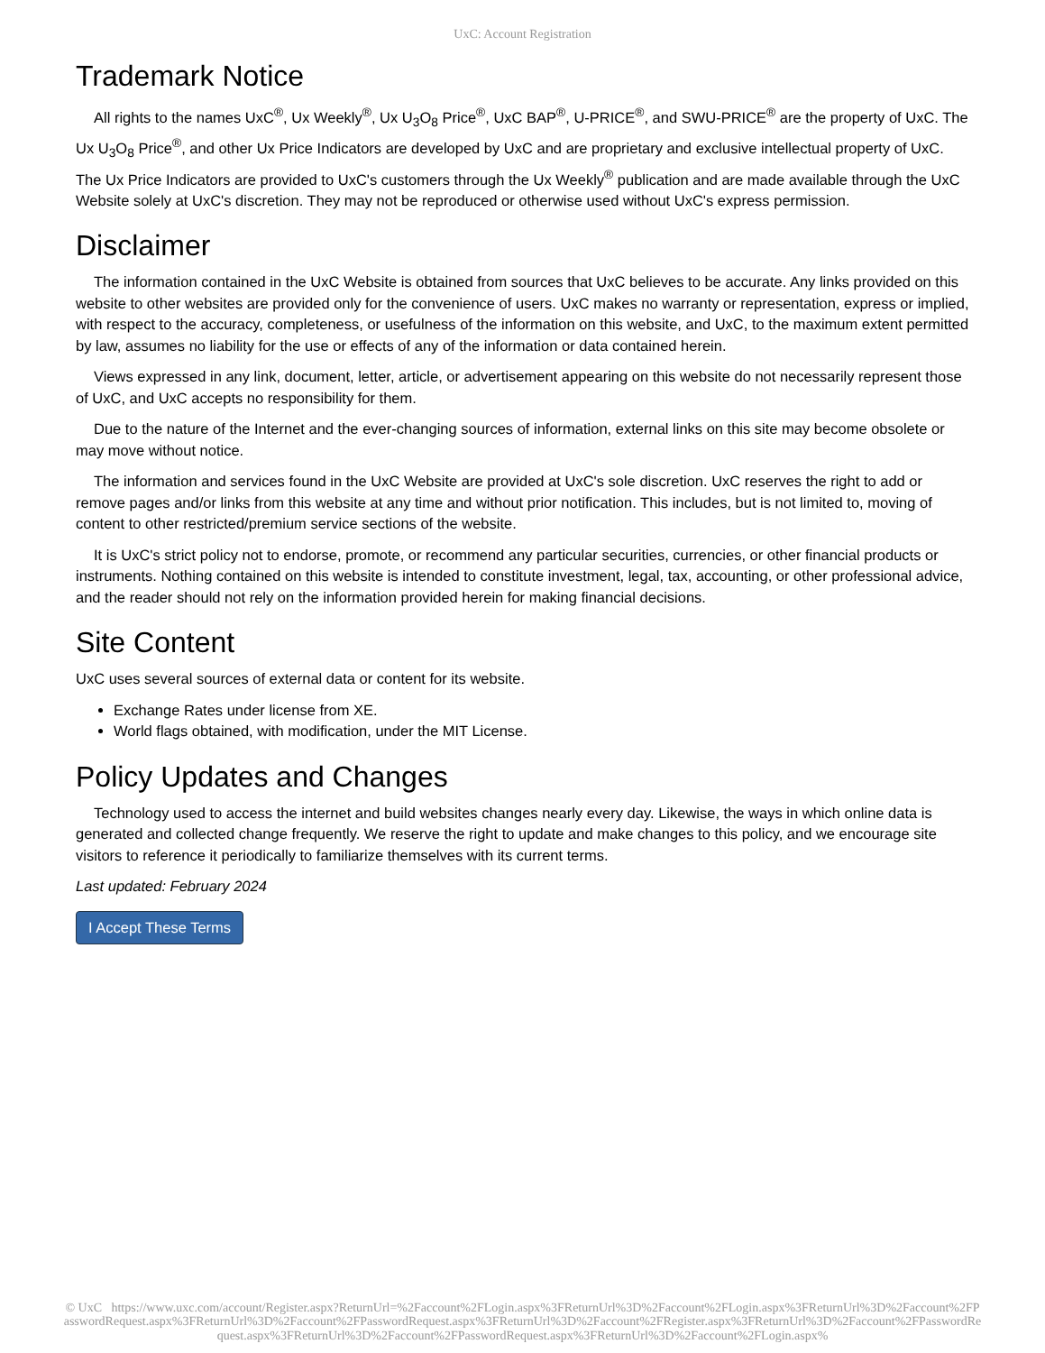UxC: Account Registration
Trademark Notice
All rights to the names UxC<sup>®</sup>, Ux Weekly<sup>®</sup>, Ux U<sub>3</sub>O<sub>8</sub> Price<sup>®</sup>, UxC BAP<sup>®</sup>, U-PRICE<sup>®</sup>, and SWU-PRICE<sup>®</sup> are the property of UxC. The Ux U<sub>3</sub>O<sub>8</sub> Price<sup>®</sup>, and other Ux Price Indicators are developed by UxC and are proprietary and exclusive intellectual property of UxC. The Ux Price Indicators are provided to UxC's customers through the Ux Weekly<sup>®</sup> publication and are made available through the UxC Website solely at UxC's discretion. They may not be reproduced or otherwise used without UxC's express permission.
Disclaimer
The information contained in the UxC Website is obtained from sources that UxC believes to be accurate. Any links provided on this website to other websites are provided only for the convenience of users. UxC makes no warranty or representation, express or implied, with respect to the accuracy, completeness, or usefulness of the information on this website, and UxC, to the maximum extent permitted by law, assumes no liability for the use or effects of any of the information or data contained herein.
Views expressed in any link, document, letter, article, or advertisement appearing on this website do not necessarily represent those of UxC, and UxC accepts no responsibility for them.
Due to the nature of the Internet and the ever-changing sources of information, external links on this site may become obsolete or may move without notice.
The information and services found in the UxC Website are provided at UxC's sole discretion. UxC reserves the right to add or remove pages and/or links from this website at any time and without prior notification. This includes, but is not limited to, moving of content to other restricted/premium service sections of the website.
It is UxC's strict policy not to endorse, promote, or recommend any particular securities, currencies, or other financial products or instruments. Nothing contained on this website is intended to constitute investment, legal, tax, accounting, or other professional advice, and the reader should not rely on the information provided herein for making financial decisions.
Site Content
UxC uses several sources of external data or content for its website.
Exchange Rates under license from XE.
World flags obtained, with modification, under the MIT License.
Policy Updates and Changes
Technology used to access the internet and build websites changes nearly every day. Likewise, the ways in which online data is generated and collected change frequently. We reserve the right to update and make changes to this policy, and we encourage site visitors to reference it periodically to familiarize themselves with its current terms.
Last updated: February 2024
I Accept These Terms
© UxC https://www.uxc.com/account/Register.aspx?ReturnUrl=%2Faccount%2FLogin.aspx%3FReturnUrl%3D%2Faccount%2FLogin.aspx%3FReturnUrl%3D%2Faccount%2FPasswordRequest.aspx%3FReturnUrl%3D%2Faccount%2FPasswordRequest.aspx%3FReturnUrl%3D%2Faccount%2FRegister.aspx%3FReturnUrl%3D%2Faccount%2FPasswordRequest.aspx%3FReturnUrl%3D%2Faccount%2FPasswordRequest.aspx%3FReturnUrl%3D%2Faccount%2FLogin.aspx%